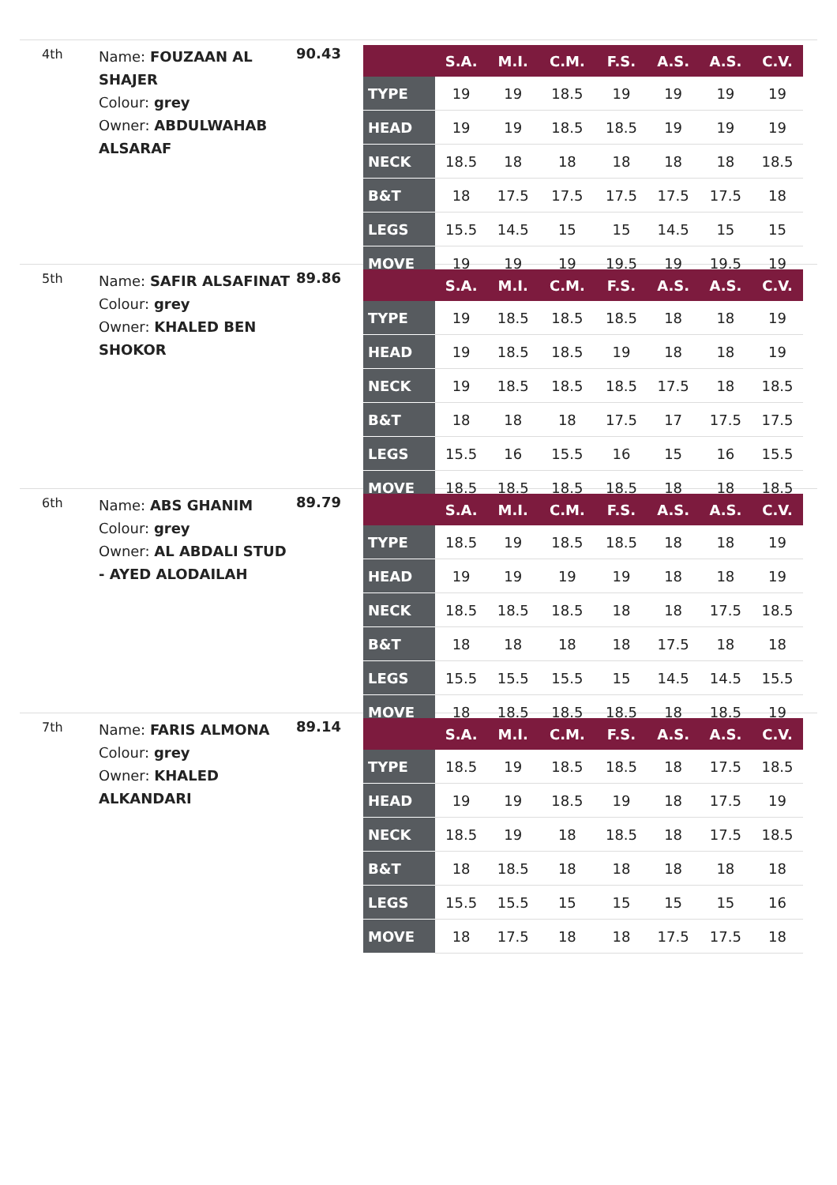4th
Name: FOUZAAN AL SHAJER
Colour: grey
Owner: ABDULWAHAB ALSARAF
90.43
| | S.A. | M.I. | C.M. | F.S. | A.S. | A.S. | C.V. |
| --- | --- | --- | --- | --- | --- | --- | --- |
| TYPE | 19 | 19 | 18.5 | 19 | 19 | 19 | 19 |
| HEAD | 19 | 19 | 18.5 | 18.5 | 19 | 19 | 19 |
| NECK | 18.5 | 18 | 18 | 18 | 18 | 18 | 18.5 |
| B&T | 18 | 17.5 | 17.5 | 17.5 | 17.5 | 17.5 | 18 |
| LEGS | 15.5 | 14.5 | 15 | 15 | 14.5 | 15 | 15 |
| MOVE | 19 | 19 | 19 | 19.5 | 19 | 19.5 | 19 |
5th
Name: SAFIR ALSAFINAT
Colour: grey
Owner: KHALED BEN SHOKOR
89.86
| | S.A. | M.I. | C.M. | F.S. | A.S. | A.S. | C.V. |
| --- | --- | --- | --- | --- | --- | --- | --- |
| TYPE | 19 | 18.5 | 18.5 | 18.5 | 18 | 18 | 19 |
| HEAD | 19 | 18.5 | 18.5 | 19 | 18 | 18 | 19 |
| NECK | 19 | 18.5 | 18.5 | 18.5 | 17.5 | 18 | 18.5 |
| B&T | 18 | 18 | 18 | 17.5 | 17 | 17.5 | 17.5 |
| LEGS | 15.5 | 16 | 15.5 | 16 | 15 | 16 | 15.5 |
| MOVE | 18.5 | 18.5 | 18.5 | 18.5 | 18 | 18 | 18.5 |
6th
Name: ABS GHANIM
Colour: grey
Owner: AL ABDALI STUD - AYED ALODAILAH
89.79
| | S.A. | M.I. | C.M. | F.S. | A.S. | A.S. | C.V. |
| --- | --- | --- | --- | --- | --- | --- | --- |
| TYPE | 18.5 | 19 | 18.5 | 18.5 | 18 | 18 | 19 |
| HEAD | 19 | 19 | 19 | 19 | 18 | 18 | 19 |
| NECK | 18.5 | 18.5 | 18.5 | 18 | 18 | 17.5 | 18.5 |
| B&T | 18 | 18 | 18 | 18 | 17.5 | 18 | 18 |
| LEGS | 15.5 | 15.5 | 15.5 | 15 | 14.5 | 14.5 | 15.5 |
| MOVE | 18 | 18.5 | 18.5 | 18.5 | 18 | 18.5 | 19 |
7th
Name: FARIS ALMONA
Colour: grey
Owner: KHALED ALKANDARI
89.14
| | S.A. | M.I. | C.M. | F.S. | A.S. | A.S. | C.V. |
| --- | --- | --- | --- | --- | --- | --- | --- |
| TYPE | 18.5 | 19 | 18.5 | 18.5 | 18 | 17.5 | 18.5 |
| HEAD | 19 | 19 | 18.5 | 19 | 18 | 17.5 | 19 |
| NECK | 18.5 | 19 | 18 | 18.5 | 18 | 17.5 | 18.5 |
| B&T | 18 | 18.5 | 18 | 18 | 18 | 18 | 18 |
| LEGS | 15.5 | 15.5 | 15 | 15 | 15 | 15 | 16 |
| MOVE | 18 | 17.5 | 18 | 18 | 17.5 | 17.5 | 18 |